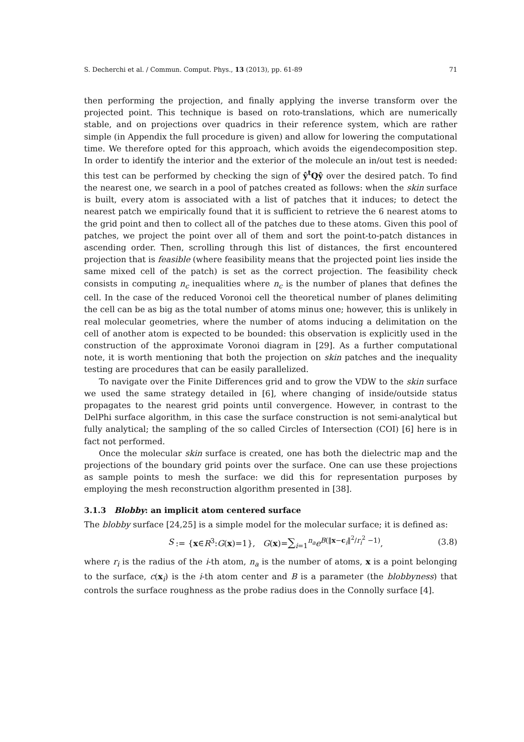S. Decherchi et al. / Commun. Comput. Phys., 13 (2013), pp. 61-89 71
then performing the projection, and finally applying the inverse transform over the projected point. This technique is based on roto-translations, which are numerically stable, and on projections over quadrics in their reference system, which are rather simple (in Appendix the full procedure is given) and allow for lowering the computational time. We therefore opted for this approach, which avoids the eigendecomposition step. In order to identify the interior and the exterior of the molecule an in/out test is needed: this test can be performed by checking the sign of ŷ<sup>t</sup>Qŷ over the desired patch. To find the nearest one, we search in a pool of patches created as follows: when the skin surface is built, every atom is associated with a list of patches that it induces; to detect the nearest patch we empirically found that it is sufficient to retrieve the 6 nearest atoms to the grid point and then to collect all of the patches due to these atoms. Given this pool of patches, we project the point over all of them and sort the point-to-patch distances in ascending order. Then, scrolling through this list of distances, the first encountered projection that is feasible (where feasibility means that the projected point lies inside the same mixed cell of the patch) is set as the correct projection. The feasibility check consists in computing n<sub>c</sub> inequalities where n<sub>c</sub> is the number of planes that defines the cell. In the case of the reduced Voronoi cell the theoretical number of planes delimiting the cell can be as big as the total number of atoms minus one; however, this is unlikely in real molecular geometries, where the number of atoms inducing a delimitation on the cell of another atom is expected to be bounded: this observation is explicitly used in the construction of the approximate Voronoi diagram in [29]. As a further computational note, it is worth mentioning that both the projection on skin patches and the inequality testing are procedures that can be easily parallelized.
To navigate over the Finite Differences grid and to grow the VDW to the skin surface we used the same strategy detailed in [6], where changing of inside/outside status propagates to the nearest grid points until convergence. However, in contrast to the DelPhi surface algorithm, in this case the surface construction is not semi-analytical but fully analytical; the sampling of the so called Circles of Intersection (COI) [6] here is in fact not performed.
Once the molecular skin surface is created, one has both the dielectric map and the projections of the boundary grid points over the surface. One can use these projections as sample points to mesh the surface: we did this for representation purposes by employing the mesh reconstruction algorithm presented in [38].
3.1.3 Blobby: an implicit atom centered surface
The blobby surface [24,25] is a simple model for the molecular surface; it is defined as:
S:= {x∈R<sup>3</sup>:G(x)=1}, G(x)=∑<sub>i=1</sub><sup>n<sub>a</sub></sup>e<sup>B(‖x−c<sub>i</sub>‖<sup>2</sup>/r<sub>i</sub><sup>2</sup> −1)</sup>, (3.8)
where r<sub>i</sub> is the radius of the i-th atom, n<sub>a</sub> is the number of atoms, x is a point belonging to the surface, c(x<sub>i</sub>) is the i-th atom center and B is a parameter (the blobbyness) that controls the surface roughness as the probe radius does in the Connolly surface [4].